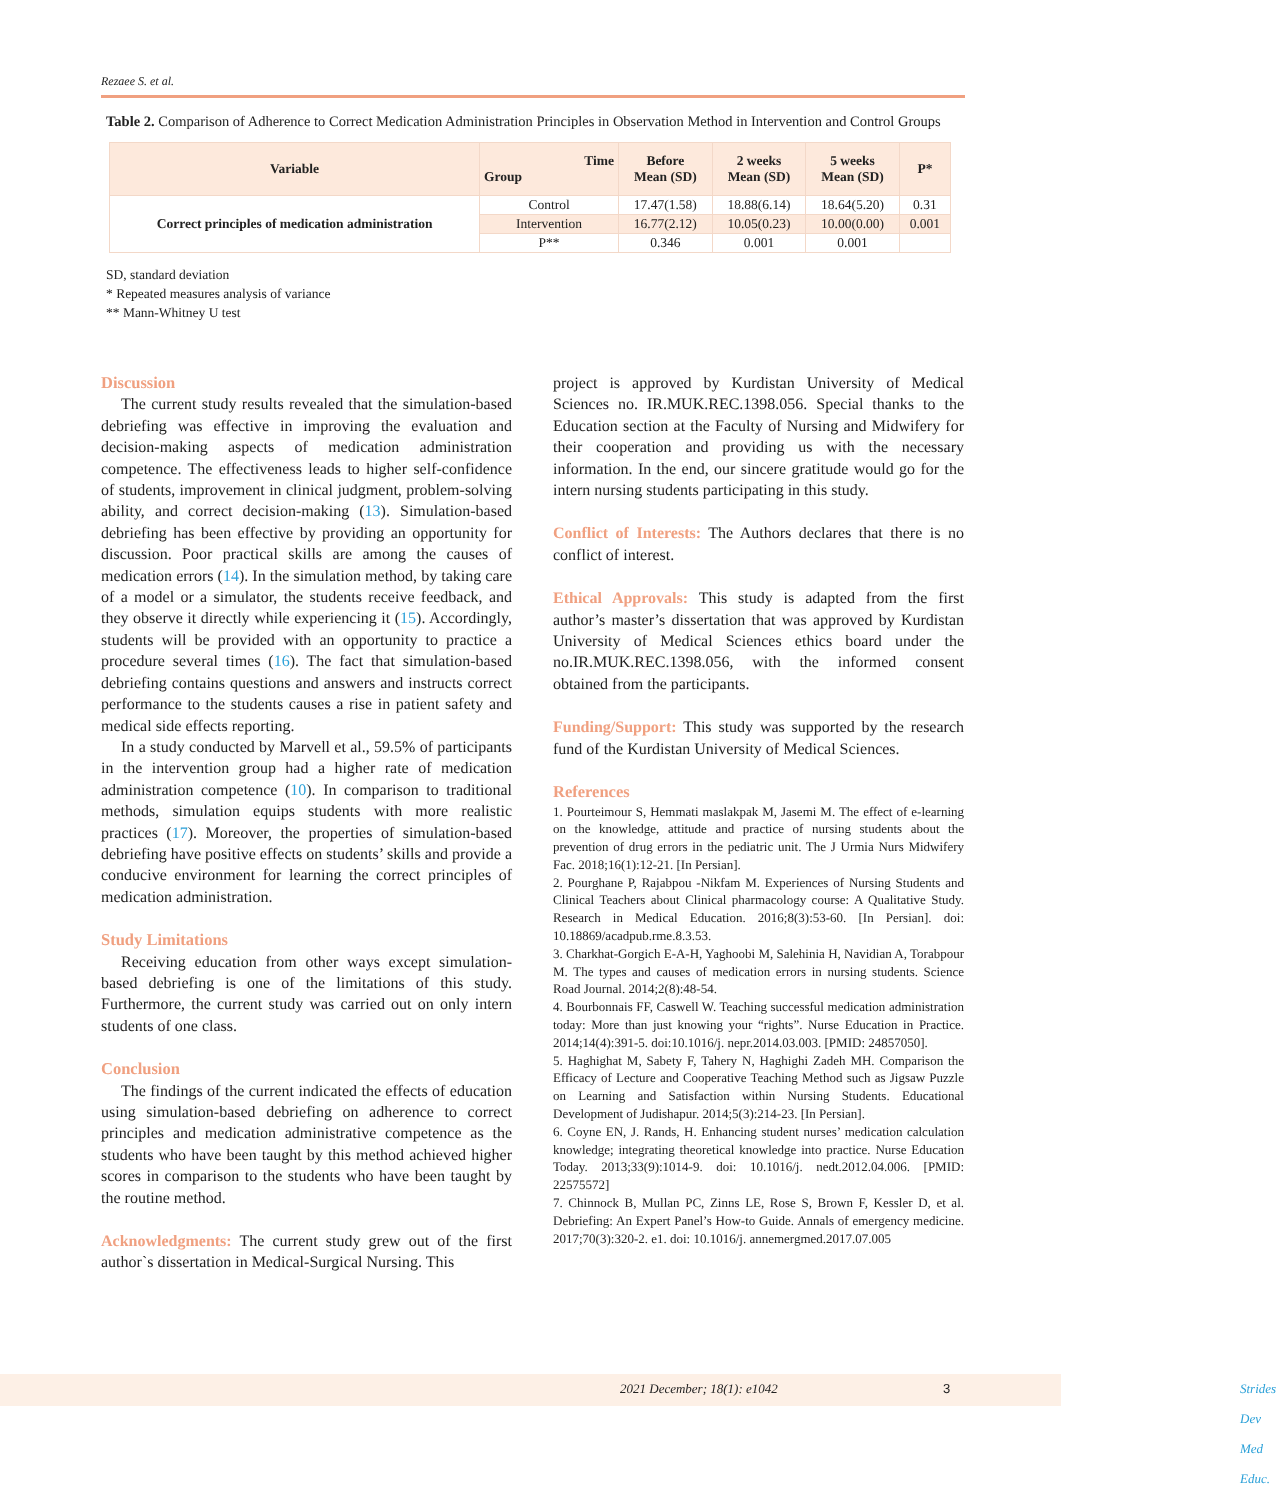Rezaee S. et al.
Table 2. Comparison of Adherence to Correct Medication Administration Principles in Observation Method in Intervention and Control Groups
| Variable | Time Group | Before Mean (SD) | 2 weeks Mean (SD) | 5 weeks Mean (SD) | P* |
| --- | --- | --- | --- | --- | --- |
| Correct principles of medication administration | Control | 17.47(1.58) | 18.88(6.14) | 18.64(5.20) | 0.31 |
| | Intervention | 16.77(2.12) | 10.05(0.23) | 10.00(0.00) | 0.001 |
| | P** | 0.346 | 0.001 | 0.001 | |
SD, standard deviation
* Repeated measures analysis of variance
** Mann-Whitney U test
Discussion
The current study results revealed that the simulation-based debriefing was effective in improving the evaluation and decision-making aspects of medication administration competence. The effectiveness leads to higher self-confidence of students, improvement in clinical judgment, problem-solving ability, and correct decision-making (13). Simulation-based debriefing has been effective by providing an opportunity for discussion. Poor practical skills are among the causes of medication errors (14). In the simulation method, by taking care of a model or a simulator, the students receive feedback, and they observe it directly while experiencing it (15). Accordingly, students will be provided with an opportunity to practice a procedure several times (16). The fact that simulation-based debriefing contains questions and answers and instructs correct performance to the students causes a rise in patient safety and medical side effects reporting.
In a study conducted by Marvell et al., 59.5% of participants in the intervention group had a higher rate of medication administration competence (10). In comparison to traditional methods, simulation equips students with more realistic practices (17). Moreover, the properties of simulation-based debriefing have positive effects on students’ skills and provide a conducive environment for learning the correct principles of medication administration.
Study Limitations
Receiving education from other ways except simulation-based debriefing is one of the limitations of this study. Furthermore, the current study was carried out on only intern students of one class.
Conclusion
The findings of the current indicated the effects of education using simulation-based debriefing on adherence to correct principles and medication administrative competence as the students who have been taught by this method achieved higher scores in comparison to the students who have been taught by the routine method.
Acknowledgments: The current study grew out of the first author`s dissertation in Medical-Surgical Nursing. This
project is approved by Kurdistan University of Medical Sciences no. IR.MUK.REC.1398.056. Special thanks to the Education section at the Faculty of Nursing and Midwifery for their cooperation and providing us with the necessary information. In the end, our sincere gratitude would go for the intern nursing students participating in this study.
Conflict of Interests: The Authors declares that there is no conflict of interest.
Ethical Approvals: This study is adapted from the first author’s master’s dissertation that was approved by Kurdistan University of Medical Sciences ethics board under the no.IR.MUK.REC.1398.056, with the informed consent obtained from the participants.
Funding/Support: This study was supported by the research fund of the Kurdistan University of Medical Sciences.
References
1. Pourteimour S, Hemmati maslakpak M, Jasemi M. The effect of e-learning on the knowledge, attitude and practice of nursing students about the prevention of drug errors in the pediatric unit. The J Urmia Nurs Midwifery Fac. 2018;16(1):12-21. [In Persian].
2. Pourghane P, Rajabpou -Nikfam M. Experiences of Nursing Students and Clinical Teachers about Clinical pharmacology course: A Qualitative Study. Research in Medical Education. 2016;8(3):53-60. [In Persian]. doi: 10.18869/acadpub.rme.8.3.53.
3. Charkhat-Gorgich E-A-H, Yaghoobi M, Salehinia H, Navidian A, Torabpour M. The types and causes of medication errors in nursing students. Science Road Journal. 2014;2(8):48-54.
4. Bourbonnais FF, Caswell W. Teaching successful medication administration today: More than just knowing your “rights”. Nurse Education in Practice. 2014;14(4):391-5. doi:10.1016/j. nepr.2014.03.003. [PMID: 24857050].
5. Haghighat M, Sabety F, Tahery N, Haghighi Zadeh MH. Comparison the Efficacy of Lecture and Cooperative Teaching Method such as Jigsaw Puzzle on Learning and Satisfaction within Nursing Students. Educational Development of Judishapur. 2014;5(3):214-23. [In Persian].
6. Coyne EN, J. Rands, H. Enhancing student nurses’ medication calculation knowledge; integrating theoretical knowledge into practice. Nurse Education Today. 2013;33(9):1014-9. doi: 10.1016/j. nedt.2012.04.006. [PMID: 22575572]
7. Chinnock B, Mullan PC, Zinns LE, Rose S, Brown F, Kessler D, et al. Debriefing: An Expert Panel’s How-to Guide. Annals of emergency medicine. 2017;70(3):320-2. e1. doi: 10.1016/j. annemergmed.2017.07.005
Strides Dev Med Educ. 2021 December; 18(1): e1042 3